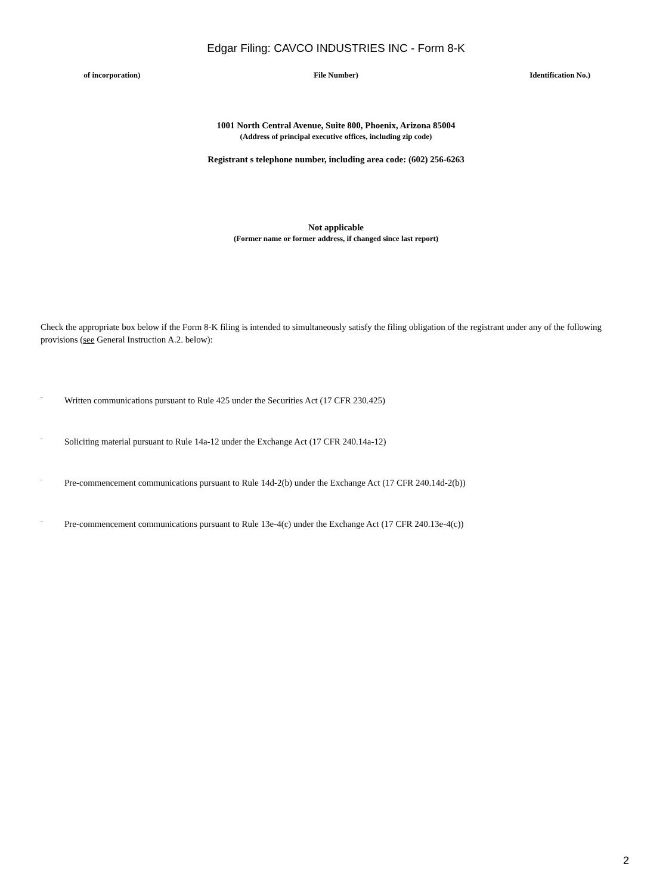Edgar Filing: CAVCO INDUSTRIES INC - Form 8-K
of incorporation) File Number) Identification No.)
1001 North Central Avenue, Suite 800, Phoenix, Arizona 85004
(Address of principal executive offices, including zip code)
Registrant s telephone number, including area code: (602) 256-6263
Not applicable
(Former name or former address, if changed since last report)
Check the appropriate box below if the Form 8-K filing is intended to simultaneously satisfy the filing obligation of the registrant under any of the following provisions (see General Instruction A.2. below):
¨ Written communications pursuant to Rule 425 under the Securities Act (17 CFR 230.425)
¨ Soliciting material pursuant to Rule 14a-12 under the Exchange Act (17 CFR 240.14a-12)
¨ Pre-commencement communications pursuant to Rule 14d-2(b) under the Exchange Act (17 CFR 240.14d-2(b))
¨ Pre-commencement communications pursuant to Rule 13e-4(c) under the Exchange Act (17 CFR 240.13e-4(c))
2